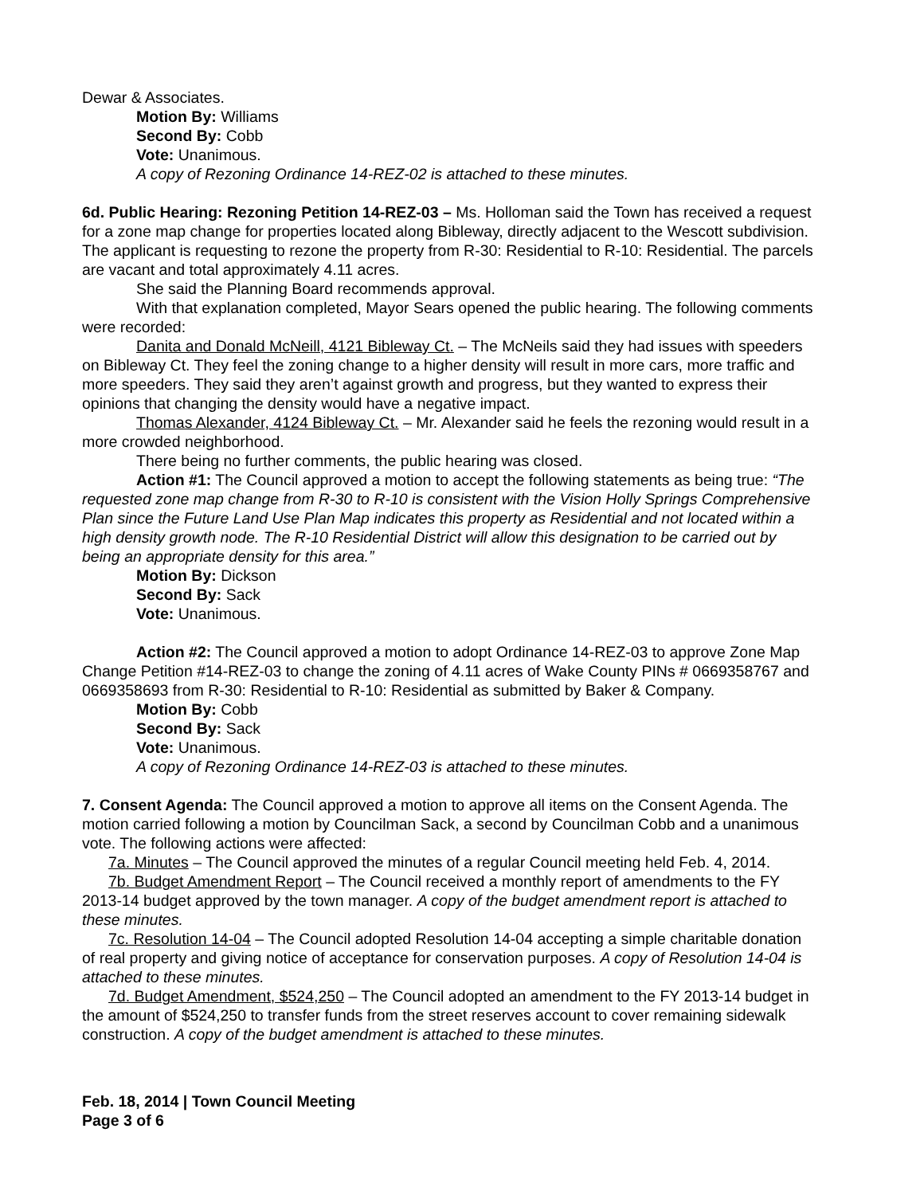Dewar & Associates.
Motion By: Williams
Second By: Cobb
Vote: Unanimous.
A copy of Rezoning Ordinance 14-REZ-02 is attached to these minutes.
6d. Public Hearing: Rezoning Petition 14-REZ-03 – Ms. Holloman said the Town has received a request for a zone map change for properties located along Bibleway, directly adjacent to the Wescott subdivision. The applicant is requesting to rezone the property from R-30: Residential to R-10: Residential. The parcels are vacant and total approximately 4.11 acres.
She said the Planning Board recommends approval.
With that explanation completed, Mayor Sears opened the public hearing. The following comments were recorded:
Danita and Donald McNeill, 4121 Bibleway Ct. – The McNeils said they had issues with speeders on Bibleway Ct. They feel the zoning change to a higher density will result in more cars, more traffic and more speeders. They said they aren’t against growth and progress, but they wanted to express their opinions that changing the density would have a negative impact.
Thomas Alexander, 4124 Bibleway Ct. – Mr. Alexander said he feels the rezoning would result in a more crowded neighborhood.
There being no further comments, the public hearing was closed.
Action #1: The Council approved a motion to accept the following statements as being true: “The requested zone map change from R-30 to R-10 is consistent with the Vision Holly Springs Comprehensive Plan since the Future Land Use Plan Map indicates this property as Residential and not located within a high density growth node. The R-10 Residential District will allow this designation to be carried out by being an appropriate density for this area.”
Motion By: Dickson
Second By: Sack
Vote: Unanimous.
Action #2: The Council approved a motion to adopt Ordinance 14-REZ-03 to approve Zone Map Change Petition #14-REZ-03 to change the zoning of 4.11 acres of Wake County PINs # 0669358767 and 0669358693 from R-30: Residential to R-10: Residential as submitted by Baker & Company.
Motion By: Cobb
Second By: Sack
Vote: Unanimous.
A copy of Rezoning Ordinance 14-REZ-03 is attached to these minutes.
7. Consent Agenda: The Council approved a motion to approve all items on the Consent Agenda. The motion carried following a motion by Councilman Sack, a second by Councilman Cobb and a unanimous vote. The following actions were affected:
7a. Minutes – The Council approved the minutes of a regular Council meeting held Feb. 4, 2014.
7b. Budget Amendment Report – The Council received a monthly report of amendments to the FY 2013-14 budget approved by the town manager. A copy of the budget amendment report is attached to these minutes.
7c. Resolution 14-04 – The Council adopted Resolution 14-04 accepting a simple charitable donation of real property and giving notice of acceptance for conservation purposes. A copy of Resolution 14-04 is attached to these minutes.
7d. Budget Amendment, $524,250 – The Council adopted an amendment to the FY 2013-14 budget in the amount of $524,250 to transfer funds from the street reserves account to cover remaining sidewalk construction. A copy of the budget amendment is attached to these minutes.
Feb. 18, 2014 | Town Council Meeting
Page 3 of 6